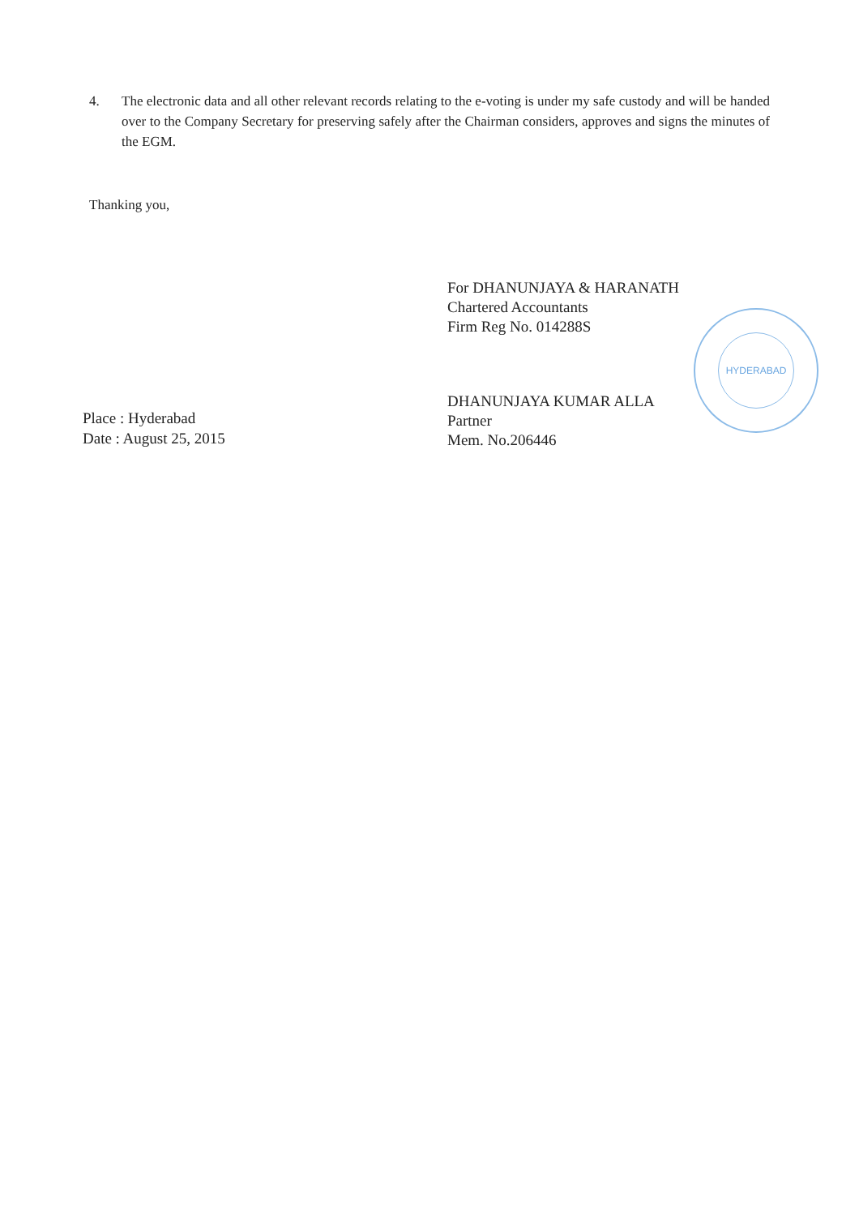4. The electronic data and all other relevant records relating to the e-voting is under my safe custody and will be handed over to the Company Secretary for preserving safely after the Chairman considers, approves and signs the minutes of the EGM.
Thanking you,
Place : Hyderabad
Date : August 25, 2015
For DHANUNJAYA & HARANATH
Chartered Accountants
Firm Reg No. 014288S
DHANUNJAYA KUMAR ALLA
Partner
Mem. No.206446
HYDERABAD